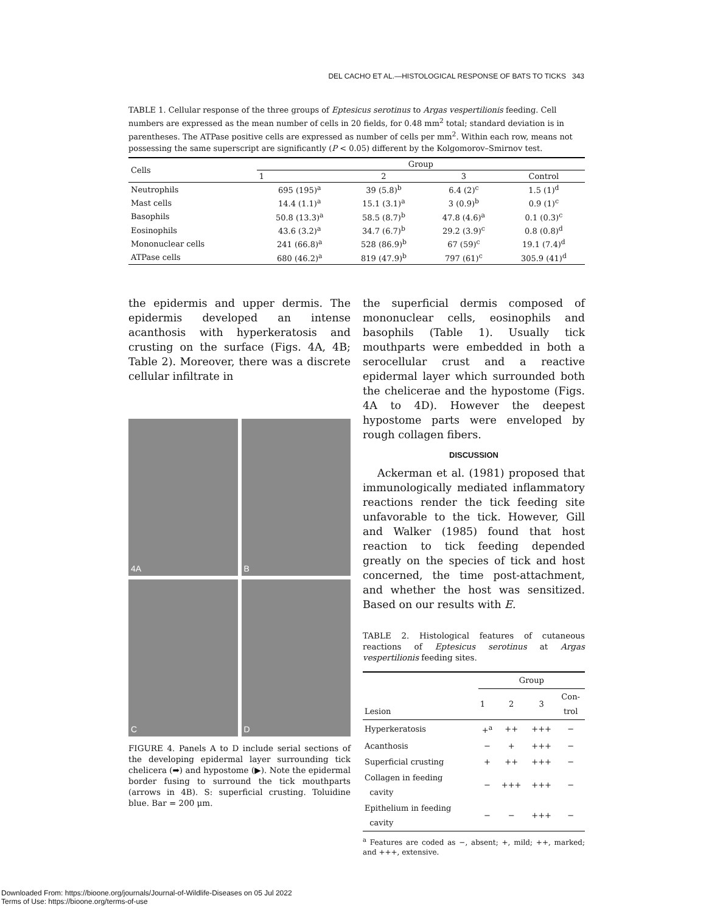DEL CACHO ET AL.—HISTOLOGICAL RESPONSE OF BATS TO TICKS 343
TABLE 1. Cellular response of the three groups of Eptesicus serotinus to Argas vespertilionis feeding. Cell numbers are expressed as the mean number of cells in 20 fields, for 0.48 mm<sup>2</sup> total; standard deviation is in parentheses. The ATPase positive cells are expressed as number of cells per mm<sup>2</sup>. Within each row, means not possessing the same superscript are significantly (P < 0.05) different by the Kolgomorov–Smirnov test.
| Cells | Group | | | |
| --- | --- | --- | --- | --- |
| | 1 | 2 | 3 | Control |
| Neutrophils | 695 (195)<sup>a</sup> | 39 (5.8)<sup>b</sup> | 6.4 (2)<sup>c</sup> | 1.5 (1)<sup>d</sup> |
| Mast cells | 14.4 (1.1)<sup>a</sup> | 15.1 (3.1)<sup>a</sup> | 3 (0.9)<sup>b</sup> | 0.9 (1)<sup>c</sup> |
| Basophils | 50.8 (13.3)<sup>a</sup> | 58.5 (8.7)<sup>b</sup> | 47.8 (4.6)<sup>a</sup> | 0.1 (0.3)<sup>c</sup> |
| Eosinophils | 43.6 (3.2)<sup>a</sup> | 34.7 (6.7)<sup>b</sup> | 29.2 (3.9)<sup>c</sup> | 0.8 (0.8)<sup>d</sup> |
| Mononuclear cells | 241 (66.8)<sup>a</sup> | 528 (86.9)<sup>b</sup> | 67 (59)<sup>c</sup> | 19.1 (7.4)<sup>d</sup> |
| ATPase cells | 680 (46.2)<sup>a</sup> | 819 (47.9)<sup>b</sup> | 797 (61)<sup>c</sup> | 305.9 (41)<sup>d</sup> |
the epidermis and upper dermis. The epidermis developed an intense acanthosis with hyperkeratosis and crusting on the surface (Figs. 4A, 4B; Table 2). Moreover, there was a discrete cellular infiltrate in
4A
B
C
D
FIGURE 4. Panels A to D include serial sections of the developing epidermal layer surrounding tick chelicera (➡) and hypostome (▶). Note the epidermal border fusing to surround the tick mouthparts (arrows in 4B). S: superficial crusting. Toluidine blue. Bar = 200 μm.
the superficial dermis composed of mononuclear cells, eosinophils and basophils (Table 1). Usually tick mouthparts were embedded in both a serocellular crust and a reactive epidermal layer which surrounded both the chelicerae and the hypostome (Figs. 4A to 4D). However the deepest hypostome parts were enveloped by rough collagen fibers.
DISCUSSION
Ackerman et al. (1981) proposed that immunologically mediated inflammatory reactions render the tick feeding site unfavorable to the tick. However, Gill and Walker (1985) found that host reaction to tick feeding depended greatly on the species of tick and host concerned, the time post-attachment, and whether the host was sensitized. Based on our results with E.
TABLE 2. Histological features of cutaneous reactions of Eptesicus serotinus at Argas vespertilionis feeding sites.
| Lesion | Group | | | |
| --- | --- | --- | --- | --- |
| | 1 | 2 | 3 | Con- trol |
| Hyperkeratosis | +<sup>a</sup> | ++ | +++ | − |
| Acanthosis | − | + | +++ | − |
| Superficial crusting | + | ++ | +++ | − |
| Collagen in feeding cavity | − | +++ | +++ | − |
| Epithelium in feeding cavity | − | − | +++ | − |
<sup>a</sup> Features are coded as −, absent; +, mild; ++, marked; and +++, extensive.
Downloaded From: https://bioone.org/journals/Journal-of-Wildlife-Diseases on 05 Jul 2022
Terms of Use: https://bioone.org/terms-of-use